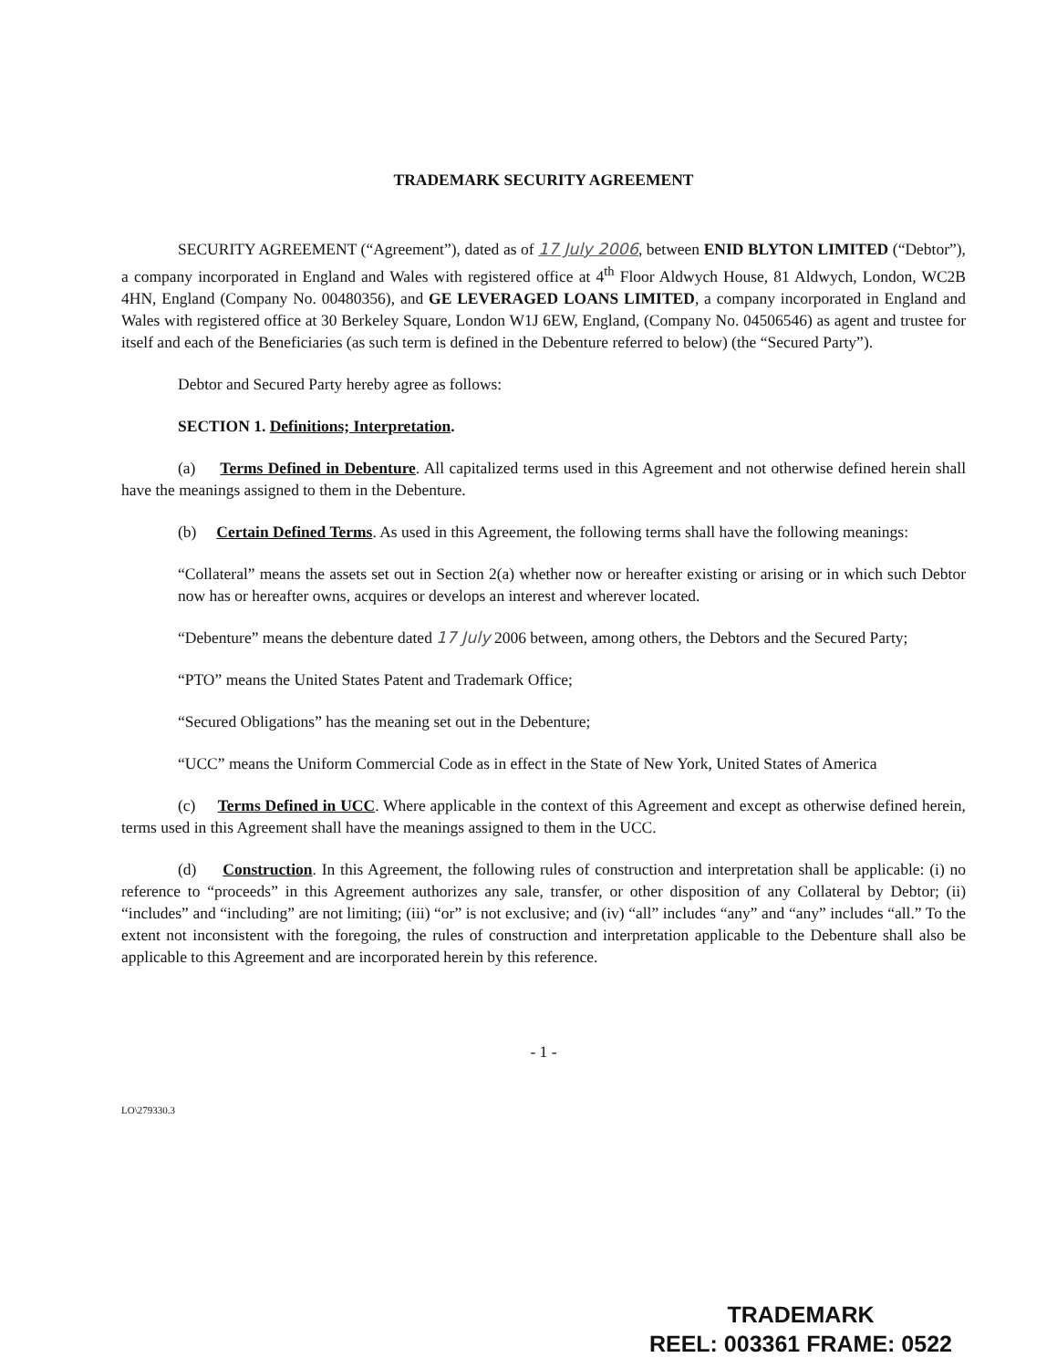TRADEMARK SECURITY AGREEMENT
SECURITY AGREEMENT (“Agreement”), dated as of 17 July 2006, between ENID BLYTON LIMITED (“Debtor”), a company incorporated in England and Wales with registered office at 4<sup>th</sup> Floor Aldwych House, 81 Aldwych, London, WC2B 4HN, England (Company No. 00480356), and GE LEVERAGED LOANS LIMITED, a company incorporated in England and Wales with registered office at 30 Berkeley Square, London W1J 6EW, England, (Company No. 04506546) as agent and trustee for itself and each of the Beneficiaries (as such term is defined in the Debenture referred to below) (the “Secured Party”).
Debtor and Secured Party hereby agree as follows:
SECTION 1. Definitions; Interpretation.
(a) Terms Defined in Debenture. All capitalized terms used in this Agreement and not otherwise defined herein shall have the meanings assigned to them in the Debenture.
(b) Certain Defined Terms. As used in this Agreement, the following terms shall have the following meanings:
“Collateral” means the assets set out in Section 2(a) whether now or hereafter existing or arising or in which such Debtor now has or hereafter owns, acquires or develops an interest and wherever located.
“Debenture” means the debenture dated 17 July 2006 between, among others, the Debtors and the Secured Party;
“PTO” means the United States Patent and Trademark Office;
“Secured Obligations” has the meaning set out in the Debenture;
“UCC” means the Uniform Commercial Code as in effect in the State of New York, United States of America
(c) Terms Defined in UCC. Where applicable in the context of this Agreement and except as otherwise defined herein, terms used in this Agreement shall have the meanings assigned to them in the UCC.
(d) Construction. In this Agreement, the following rules of construction and interpretation shall be applicable: (i) no reference to “proceeds” in this Agreement authorizes any sale, transfer, or other disposition of any Collateral by Debtor; (ii) “includes” and “including” are not limiting; (iii) “or” is not exclusive; and (iv) “all” includes “any” and “any” includes “all.” To the extent not inconsistent with the foregoing, the rules of construction and interpretation applicable to the Debenture shall also be applicable to this Agreement and are incorporated herein by this reference.
- 1 -
LO\279330.3
TRADEMARK
REEL: 003361 FRAME: 0522